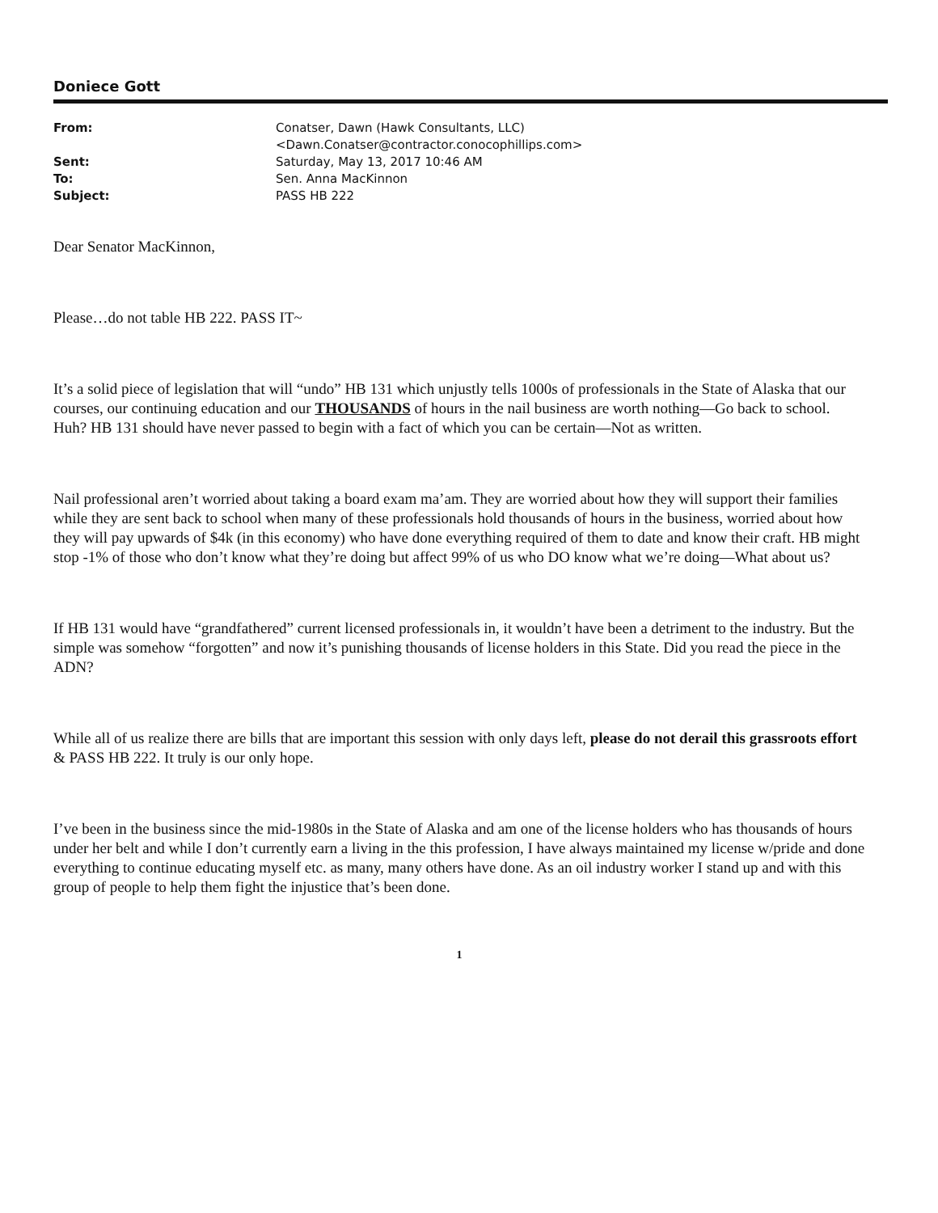Doniece Gott
| From: | Conatser, Dawn (Hawk Consultants, LLC) <Dawn.Conatser@contractor.conocophillips.com> |
| Sent: | Saturday, May 13, 2017 10:46 AM |
| To: | Sen. Anna MacKinnon |
| Subject: | PASS HB 222 |
Dear Senator MacKinnon,
Please…do not table HB 222. PASS IT~
It’s a solid piece of legislation that will “undo” HB 131 which unjustly tells 1000s of professionals in the State of Alaska that our courses, our continuing education and our THOUSANDS of hours in the nail business are worth nothing—Go back to school. Huh? HB 131 should have never passed to begin with a fact of which you can be certain—Not as written.
Nail professional aren’t worried about taking a board exam ma’am. They are worried about how they will support their families while they are sent back to school when many of these professionals hold thousands of hours in the business, worried about how they will pay upwards of $4k (in this economy) who have done everything required of them to date and know their craft. HB might stop -1% of those who don’t know what they’re doing but affect 99% of us who DO know what we’re doing—What about us?
If HB 131 would have “grandfathered” current licensed professionals in, it wouldn’t have been a detriment to the industry. But the simple was somehow “forgotten” and now it’s punishing thousands of license holders in this State. Did you read the piece in the ADN?
While all of us realize there are bills that are important this session with only days left, please do not derail this grassroots effort & PASS HB 222. It truly is our only hope.
I’ve been in the business since the mid-1980s in the State of Alaska and am one of the license holders who has thousands of hours under her belt and while I don’t currently earn a living in the this profession, I have always maintained my license w/pride and done everything to continue educating myself etc. as many, many others have done. As an oil industry worker I stand up and with this group of people to help them fight the injustice that’s been done.
1